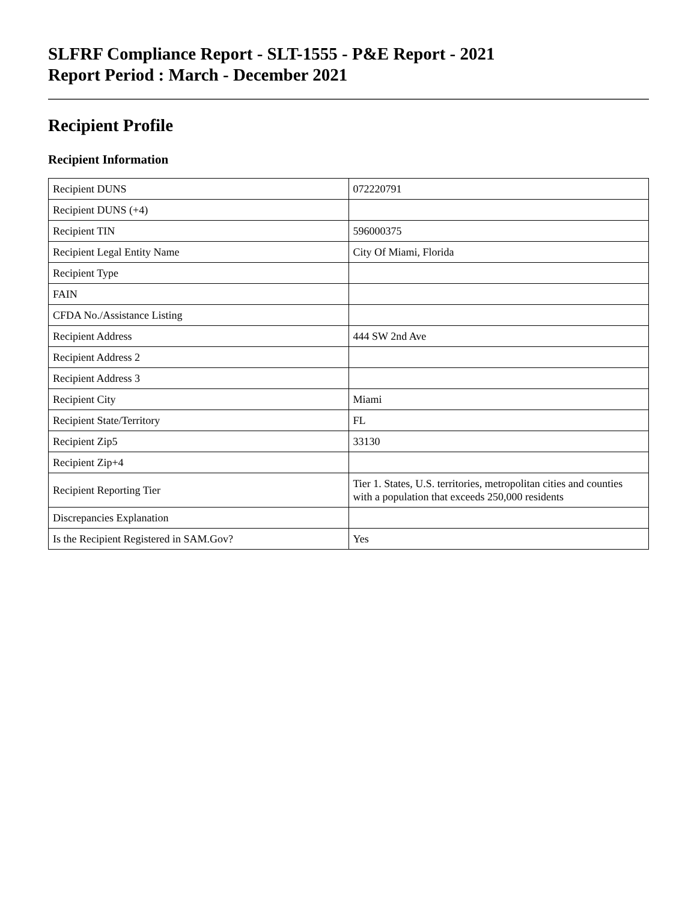SLFRF Compliance Report - SLT-1555 - P&E Report - 2021
Report Period : March - December 2021
Recipient Profile
Recipient Information
| Recipient DUNS | 072220791 |
| Recipient DUNS (+4) | |
| Recipient TIN | 596000375 |
| Recipient Legal Entity Name | City Of Miami, Florida |
| Recipient Type | |
| FAIN | |
| CFDA No./Assistance Listing | |
| Recipient Address | 444 SW 2nd Ave |
| Recipient Address 2 | |
| Recipient Address 3 | |
| Recipient City | Miami |
| Recipient State/Territory | FL |
| Recipient Zip5 | 33130 |
| Recipient Zip+4 | |
| Recipient Reporting Tier | Tier 1. States, U.S. territories, metropolitan cities and counties with a population that exceeds 250,000 residents |
| Discrepancies Explanation | |
| Is the Recipient Registered in SAM.Gov? | Yes |